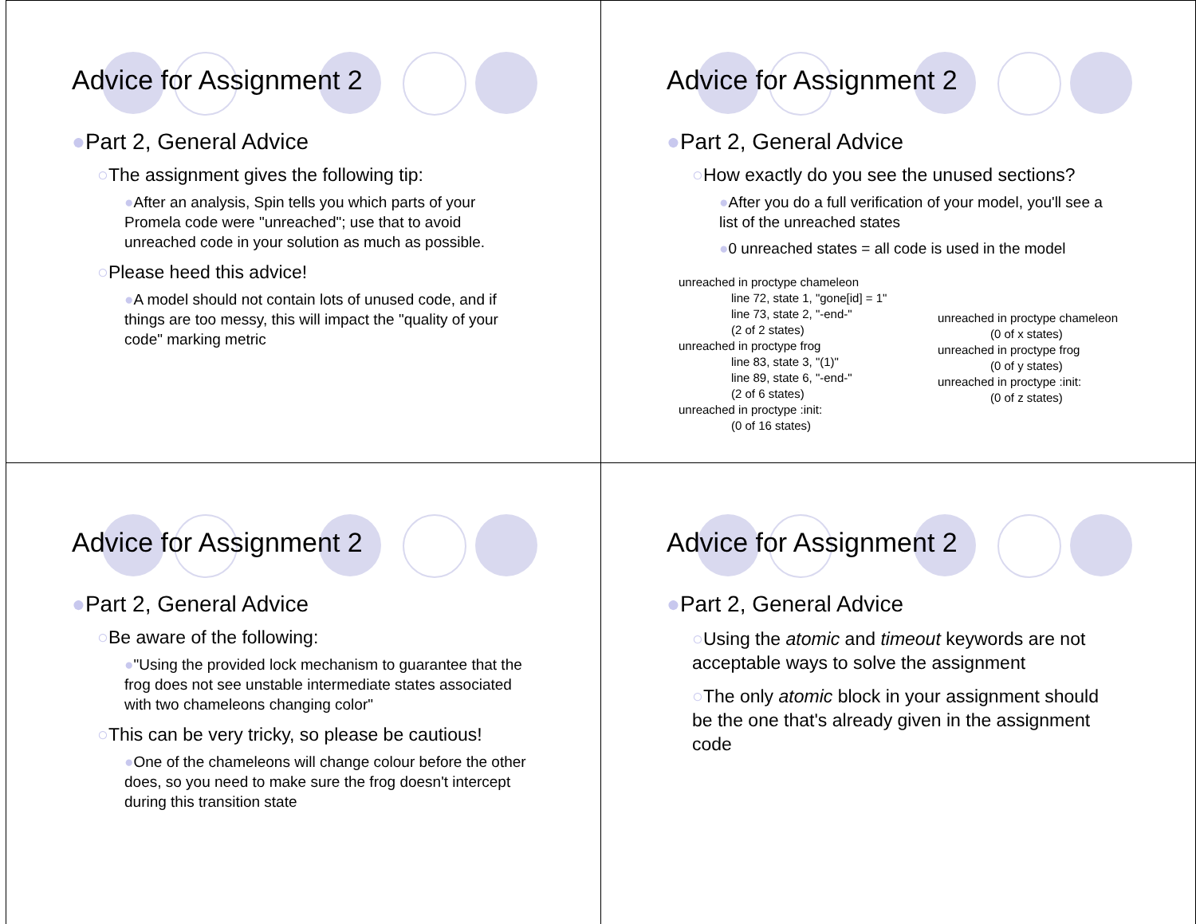Advice for Assignment 2
●Part 2, General Advice
○The assignment gives the following tip:
●After an analysis, Spin tells you which parts of your Promela code were "unreached"; use that to avoid unreached code in your solution as much as possible.
○Please heed this advice!
●A model should not contain lots of unused code, and if things are too messy, this will impact the "quality of your code" marking metric
Advice for Assignment 2
●Part 2, General Advice
○How exactly do you see the unused sections?
●After you do a full verification of your model, you'll see a list of the unreached states
●0 unreached states = all code is used in the model
unreached in proctype chameleon
line 72, state 1, "gone[id] = 1"
line 73, state 2, "-end-"
(2 of 2 states)
unreached in proctype frog
line 83, state 3, "(1)"
line 89, state 6, "-end-"
(2 of 6 states)
unreached in proctype :init:
(0 of 16 states)
unreached in proctype chameleon
(0 of x states)
unreached in proctype frog
(0 of y states)
unreached in proctype :init:
(0 of z states)
Advice for Assignment 2
●Part 2, General Advice
○Be aware of the following:
●"Using the provided lock mechanism to guarantee that the frog does not see unstable intermediate states associated with two chameleons changing color"
○This can be very tricky, so please be cautious!
●One of the chameleons will change colour before the other does, so you need to make sure the frog doesn't intercept during this transition state
Advice for Assignment 2
●Part 2, General Advice
○Using the atomic and timeout keywords are not acceptable ways to solve the assignment
○The only atomic block in your assignment should be the one that's already given in the assignment code